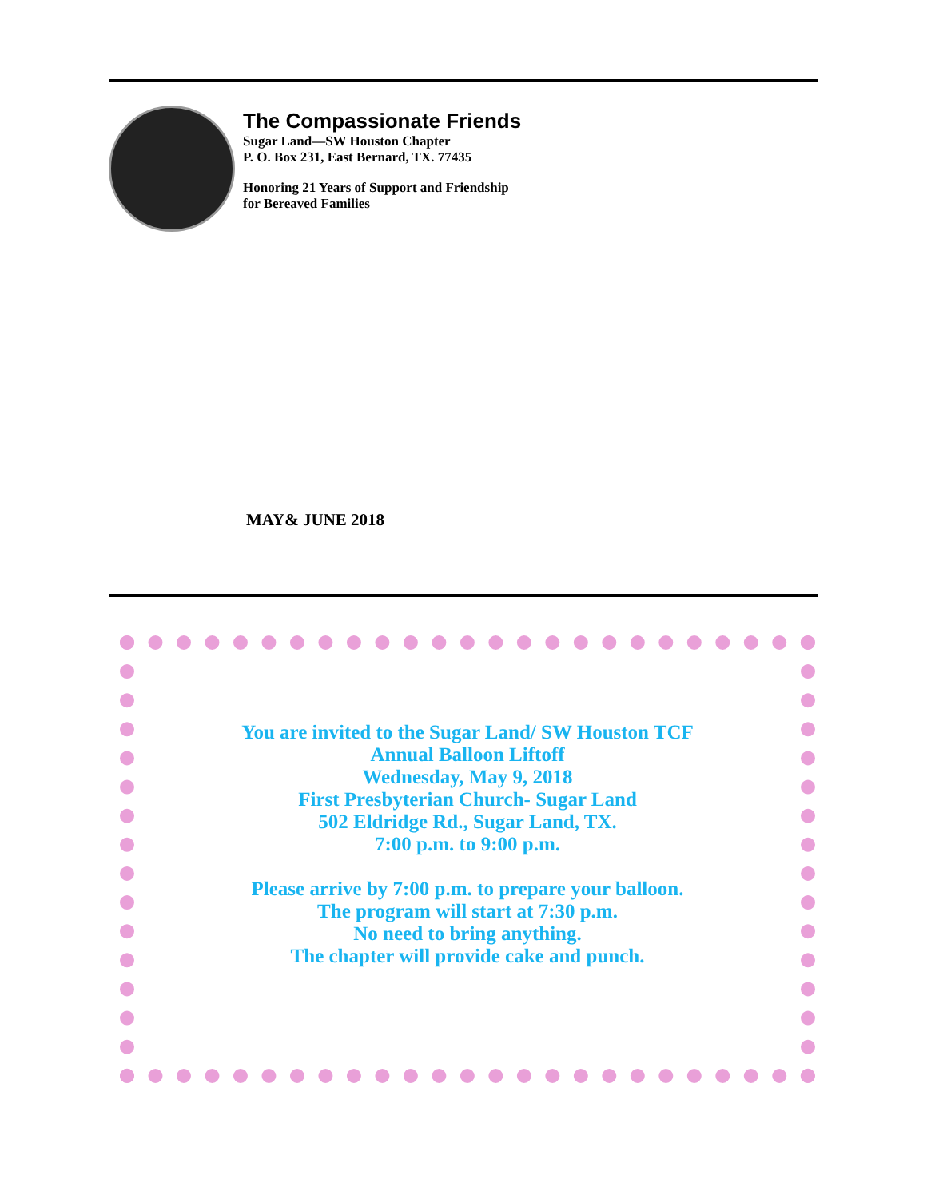The Compassionate Friends
Sugar Land—SW Houston Chapter
P. O. Box 231, East Bernard, TX. 77435
Honoring 21 Years of Support and Friendship
for Bereaved Families
MAY& JUNE 2018
You are invited to the Sugar Land/ SW Houston TCF
Annual Balloon Liftoff
Wednesday, May 9, 2018
First Presbyterian Church- Sugar Land
502 Eldridge Rd., Sugar Land, TX.
7:00 p.m. to 9:00 p.m.
Please arrive by 7:00 p.m. to prepare your balloon.
The program will start at 7:30 p.m.
No need to bring anything.
The chapter will provide cake and punch.